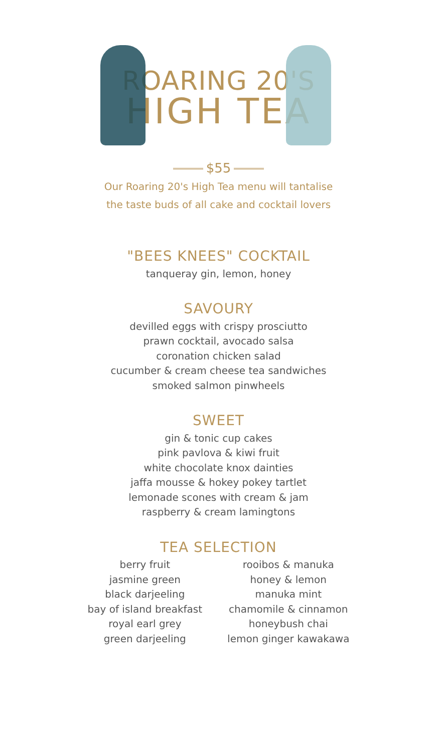ROARING 20'S
HIGH TEA
$55
Our Roaring 20's High Tea menu will tantalise
the taste buds of all cake and cocktail lovers
"BEES KNEES" COCKTAIL
tanqueray gin, lemon, honey
SAVOURY
devilled eggs with crispy prosciutto
prawn cocktail, avocado salsa
coronation chicken salad
cucumber & cream cheese tea sandwiches
smoked salmon pinwheels
SWEET
gin & tonic cup cakes
pink pavlova & kiwi fruit
white chocolate knox dainties
jaffa mousse & hokey pokey tartlet
lemonade scones with cream & jam
raspberry & cream lamingtons
TEA SELECTION
berry fruit
jasmine green
black darjeeling
bay of island breakfast
royal earl grey
green darjeeling
rooibos & manuka
honey & lemon
manuka mint
chamomile & cinnamon
honeybush chai
lemon ginger kawakawa